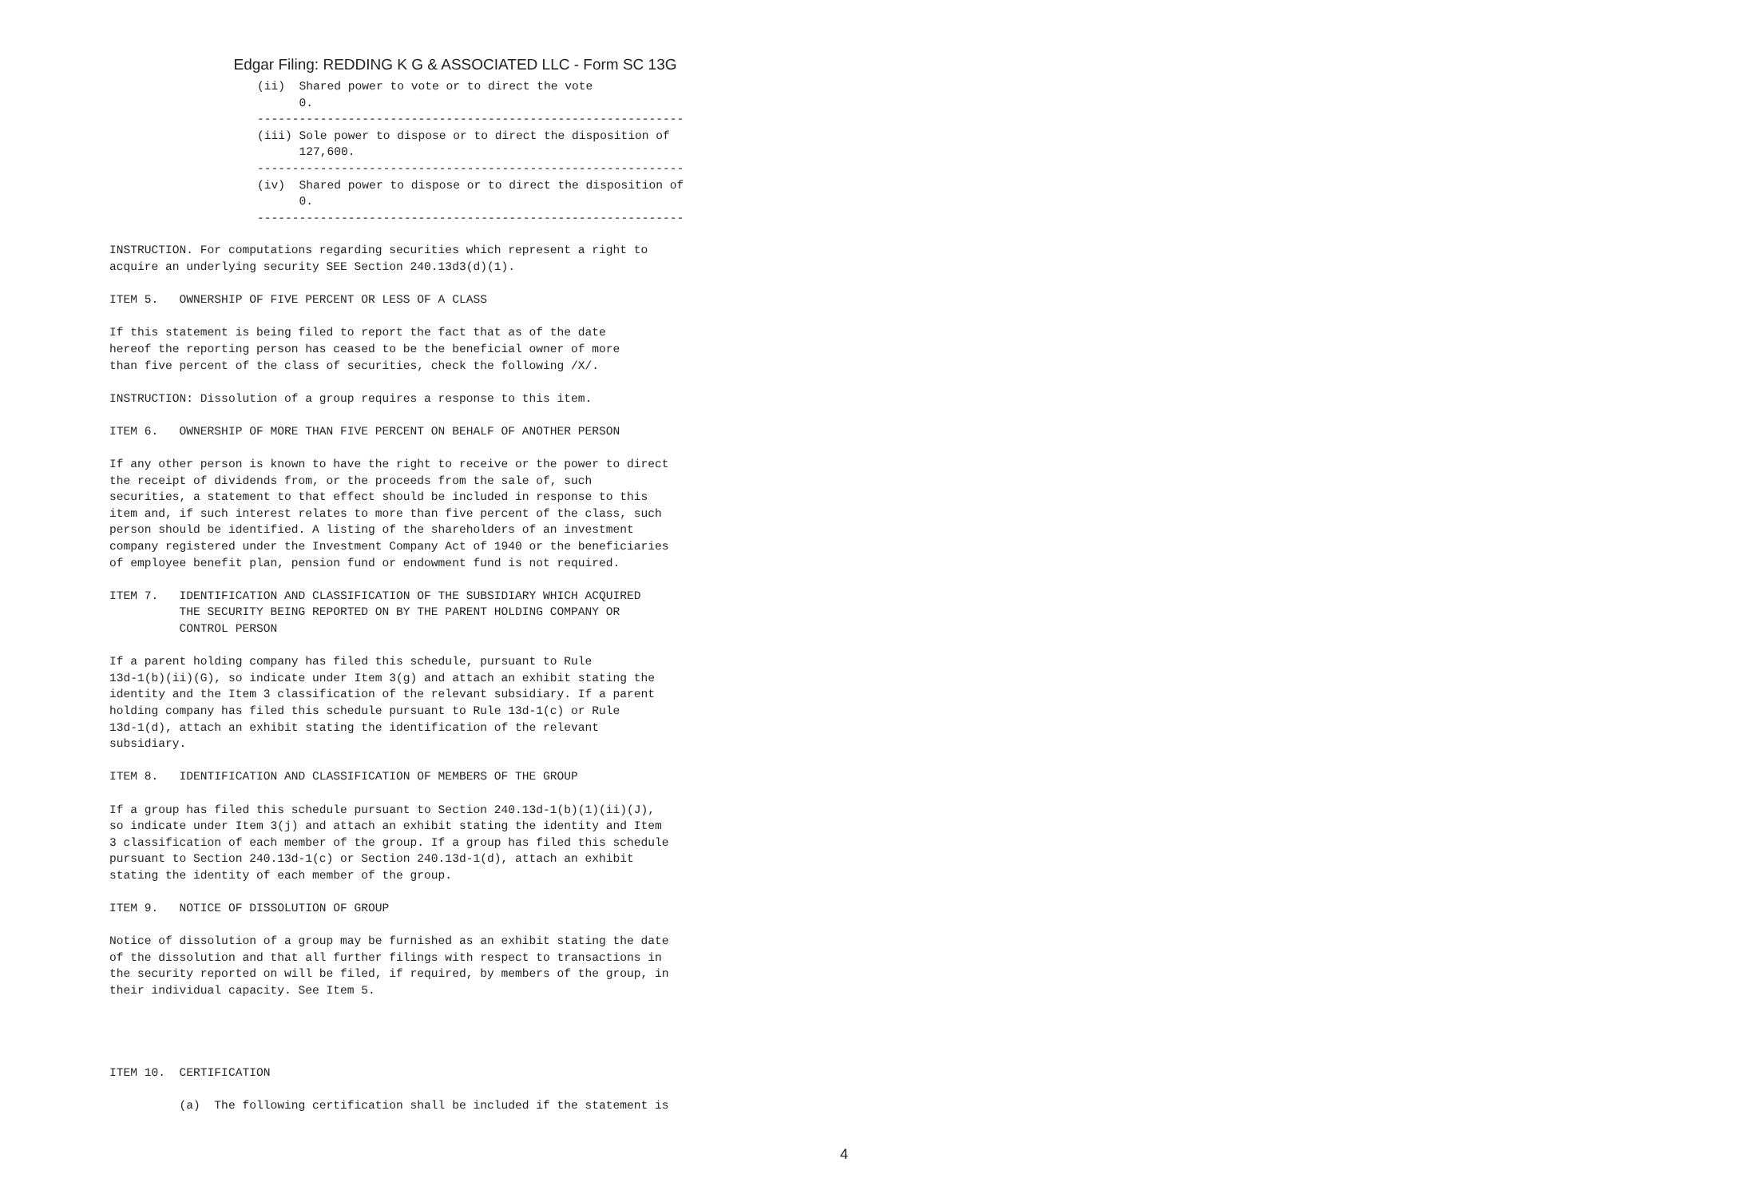Edgar Filing: REDDING K G & ASSOCIATED LLC - Form SC 13G
(ii)  Shared power to vote or to direct the vote
      0.
-------------------------------------------------------------
(iii) Sole power to dispose or to direct the disposition of
      127,600.
-------------------------------------------------------------
(iv)  Shared power to dispose or to direct the disposition of
      0.
-------------------------------------------------------------
INSTRUCTION. For computations regarding securities which represent a right to
acquire an underlying security SEE Section 240.13d3(d)(1).

ITEM 5.   OWNERSHIP OF FIVE PERCENT OR LESS OF A CLASS

If this statement is being filed to report the fact that as of the date
hereof the reporting person has ceased to be the beneficial owner of more
than five percent of the class of securities, check the following /X/.

INSTRUCTION: Dissolution of a group requires a response to this item.

ITEM 6.   OWNERSHIP OF MORE THAN FIVE PERCENT ON BEHALF OF ANOTHER PERSON

If any other person is known to have the right to receive or the power to direct
the receipt of dividends from, or the proceeds from the sale of, such
securities, a statement to that effect should be included in response to this
item and, if such interest relates to more than five percent of the class, such
person should be identified. A listing of the shareholders of an investment
company registered under the Investment Company Act of 1940 or the beneficiaries
of employee benefit plan, pension fund or endowment fund is not required.

ITEM 7.   IDENTIFICATION AND CLASSIFICATION OF THE SUBSIDIARY WHICH ACQUIRED
          THE SECURITY BEING REPORTED ON BY THE PARENT HOLDING COMPANY OR
          CONTROL PERSON

If a parent holding company has filed this schedule, pursuant to Rule
13d-1(b)(ii)(G), so indicate under Item 3(g) and attach an exhibit stating the
identity and the Item 3 classification of the relevant subsidiary. If a parent
holding company has filed this schedule pursuant to Rule 13d-1(c) or Rule
13d-1(d), attach an exhibit stating the identification of the relevant
subsidiary.

ITEM 8.   IDENTIFICATION AND CLASSIFICATION OF MEMBERS OF THE GROUP

If a group has filed this schedule pursuant to Section 240.13d-1(b)(1)(ii)(J),
so indicate under Item 3(j) and attach an exhibit stating the identity and Item
3 classification of each member of the group. If a group has filed this schedule
pursuant to Section 240.13d-1(c) or Section 240.13d-1(d), attach an exhibit
stating the identity of each member of the group.

ITEM 9.   NOTICE OF DISSOLUTION OF GROUP

Notice of dissolution of a group may be furnished as an exhibit stating the date
of the dissolution and that all further filings with respect to transactions in
the security reported on will be filed, if required, by members of the group, in
their individual capacity. See Item 5.




ITEM 10.  CERTIFICATION

          (a)  The following certification shall be included if the statement is
4